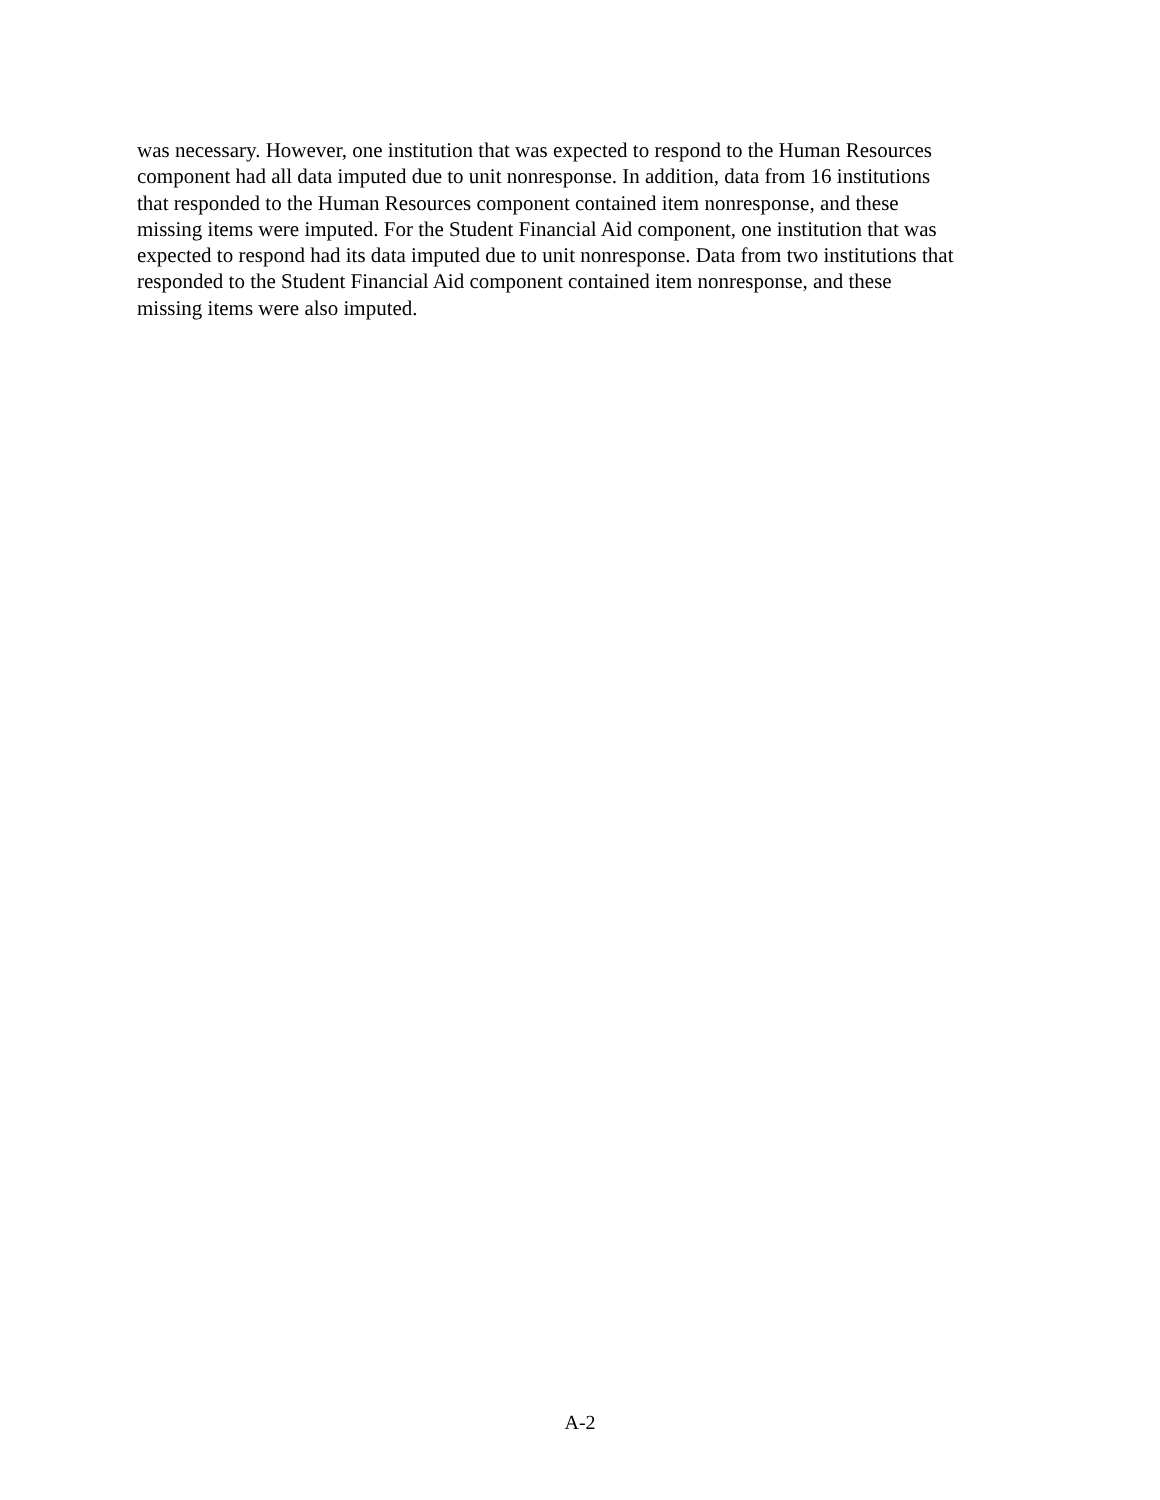was necessary. However, one institution that was expected to respond to the Human Resources
component had all data imputed due to unit nonresponse. In addition, data from 16 institutions
that responded to the Human Resources component contained item nonresponse, and these
missing items were imputed. For the Student Financial Aid component, one institution that was
expected to respond had its data imputed due to unit nonresponse. Data from two institutions that
responded to the Student Financial Aid component contained item nonresponse, and these
missing items were also imputed.
A-2